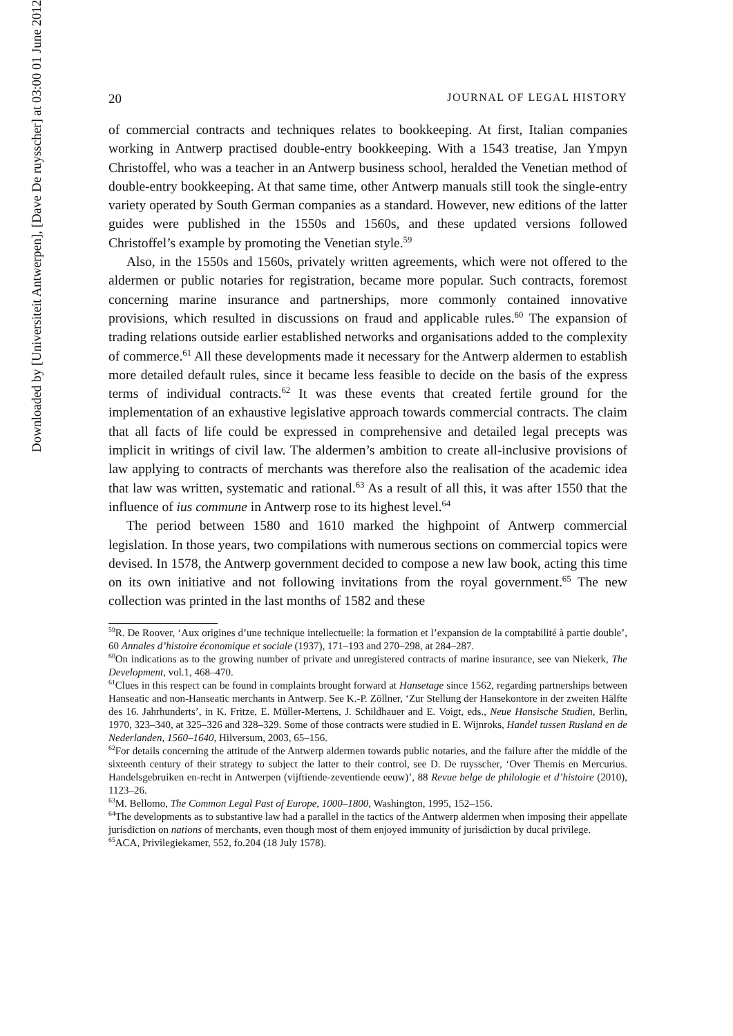Downloaded by [Universiteit Antwerpen], [Dave De ruysscher] at 03:00 01 June 2012
20 JOURNAL OF LEGAL HISTORY
of commercial contracts and techniques relates to bookkeeping. At first, Italian companies working in Antwerp practised double-entry bookkeeping. With a 1543 treatise, Jan Ympyn Christoffel, who was a teacher in an Antwerp business school, heralded the Venetian method of double-entry bookkeeping. At that same time, other Antwerp manuals still took the single-entry variety operated by South German companies as a standard. However, new editions of the latter guides were published in the 1550s and 1560s, and these updated versions followed Christoffel’s example by promoting the Venetian style.<sup>59</sup>
Also, in the 1550s and 1560s, privately written agreements, which were not offered to the aldermen or public notaries for registration, became more popular. Such contracts, foremost concerning marine insurance and partnerships, more commonly contained innovative provisions, which resulted in discussions on fraud and applicable rules.<sup>60</sup> The expansion of trading relations outside earlier established networks and organisations added to the complexity of commerce.<sup>61</sup> All these developments made it necessary for the Antwerp aldermen to establish more detailed default rules, since it became less feasible to decide on the basis of the express terms of individual contracts.<sup>62</sup> It was these events that created fertile ground for the implementation of an exhaustive legislative approach towards commercial contracts. The claim that all facts of life could be expressed in comprehensive and detailed legal precepts was implicit in writings of civil law. The aldermen’s ambition to create all-inclusive provisions of law applying to contracts of merchants was therefore also the realisation of the academic idea that law was written, systematic and rational.<sup>63</sup> As a result of all this, it was after 1550 that the influence of ius commune in Antwerp rose to its highest level.<sup>64</sup>
The period between 1580 and 1610 marked the highpoint of Antwerp commercial legislation. In those years, two compilations with numerous sections on commercial topics were devised. In 1578, the Antwerp government decided to compose a new law book, acting this time on its own initiative and not following invitations from the royal government.<sup>65</sup> The new collection was printed in the last months of 1582 and these
<sup>59</sup> R. De Roover, ‘Aux origines d’une technique intellectuelle: la formation et l’expansion de la comptabilité à partie double’, 60 Annales d’histoire économique et sociale (1937), 171–193 and 270–298, at 284–287.
<sup>60</sup> On indications as to the growing number of private and unregistered contracts of marine insurance, see van Niekerk, The Development, vol.1, 468–470.
<sup>61</sup> Clues in this respect can be found in complaints brought forward at Hansetage since 1562, regarding partnerships between Hanseatic and non-Hanseatic merchants in Antwerp. See K.-P. Zöllner, ‘Zur Stellung der Hansekontore in der zweiten Hälfte des 16. Jahrhunderts’, in K. Fritze, E. Müller-Mertens, J. Schildhauer and E. Voigt, eds., Neue Hansische Studien, Berlin, 1970, 323–340, at 325–326 and 328–329. Some of those contracts were studied in E. Wijnroks, Handel tussen Rusland en de Nederlanden, 1560–1640, Hilversum, 2003, 65–156.
<sup>62</sup> For details concerning the attitude of the Antwerp aldermen towards public notaries, and the failure after the middle of the sixteenth century of their strategy to subject the latter to their control, see D. De ruysscher, ‘Over Themis en Mercurius. Handelsgebruiken en-recht in Antwerpen (vijftiende-zeventiende eeuw)’, 88 Revue belge de philologie et d’histoire (2010), 1123–26.
<sup>63</sup> M. Bellomo, The Common Legal Past of Europe, 1000–1800, Washington, 1995, 152–156.
<sup>64</sup> The developments as to substantive law had a parallel in the tactics of the Antwerp aldermen when imposing their appellate jurisdiction on nations of merchants, even though most of them enjoyed immunity of jurisdiction by ducal privilege.
<sup>65</sup> ACA, Privilegiekamer, 552, fo.204 (18 July 1578).